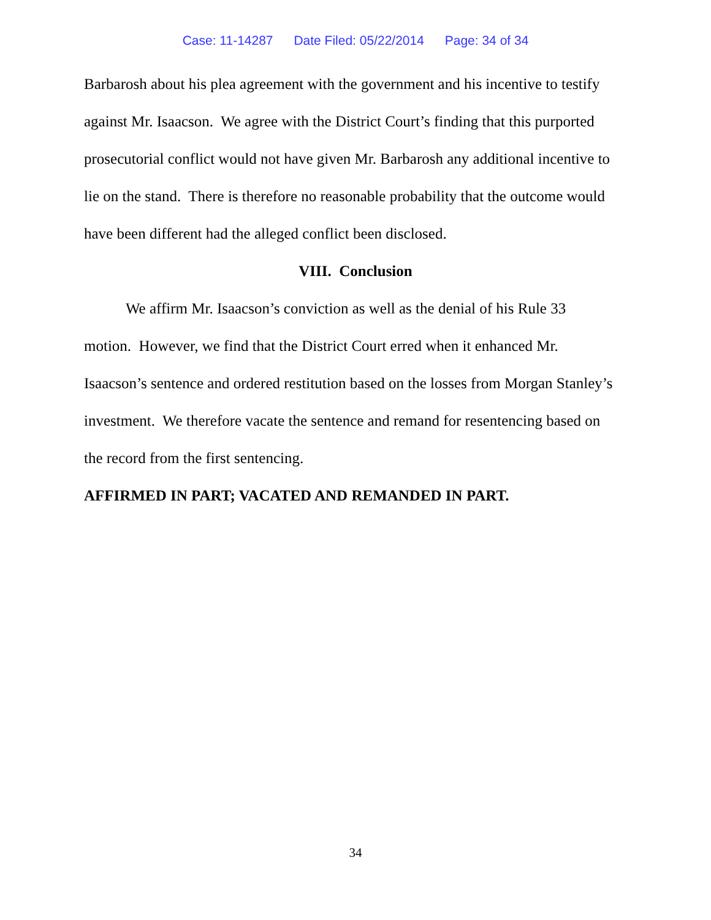Case: 11-14287 Date Filed: 05/22/2014 Page: 34 of 34
Barbarosh about his plea agreement with the government and his incentive to testify against Mr. Isaacson. We agree with the District Court’s finding that this purported prosecutorial conflict would not have given Mr. Barbarosh any additional incentive to lie on the stand. There is therefore no reasonable probability that the outcome would have been different had the alleged conflict been disclosed.
VIII. Conclusion
We affirm Mr. Isaacson’s conviction as well as the denial of his Rule 33 motion. However, we find that the District Court erred when it enhanced Mr. Isaacson’s sentence and ordered restitution based on the losses from Morgan Stanley’s investment. We therefore vacate the sentence and remand for resentencing based on the record from the first sentencing.
AFFIRMED IN PART; VACATED AND REMANDED IN PART.
34